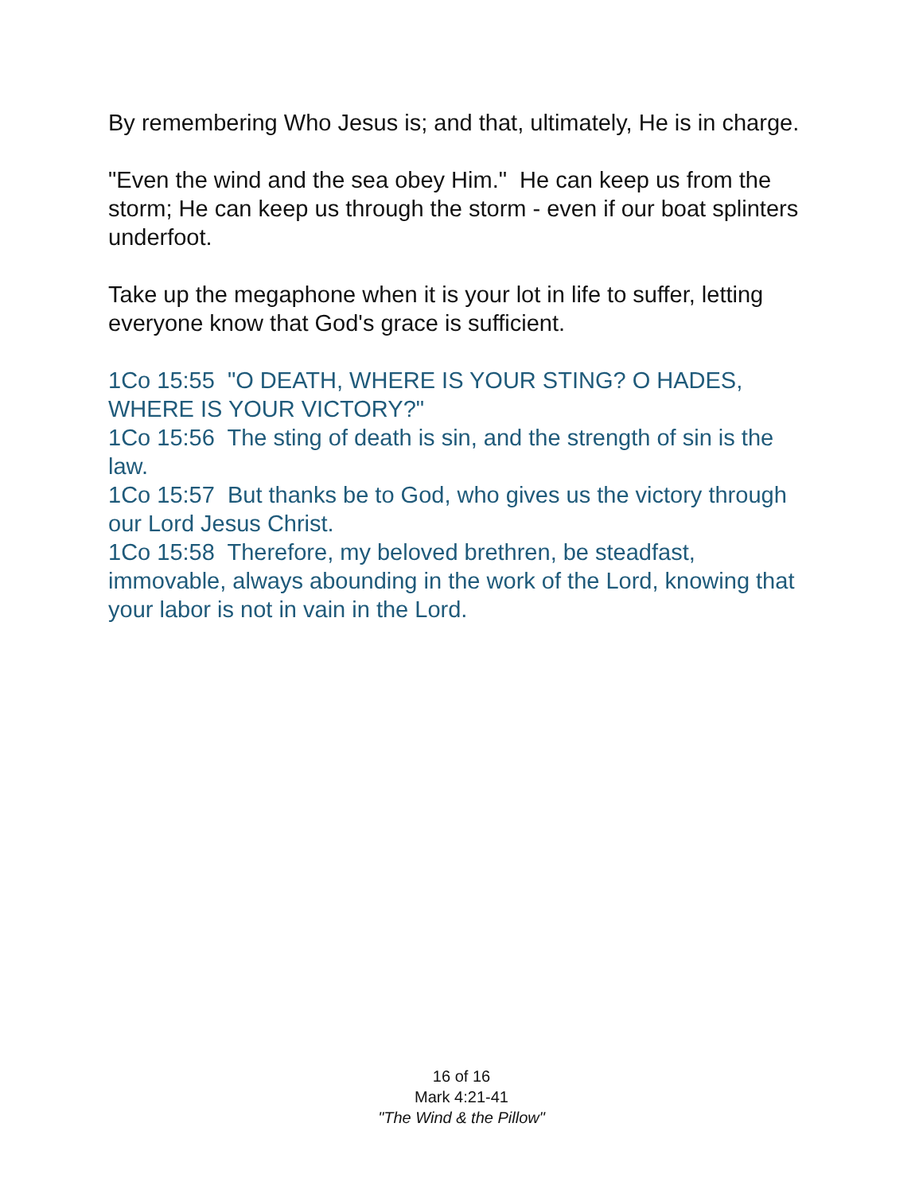By remembering Who Jesus is; and that, ultimately, He is in charge.
"Even the wind and the sea obey Him." He can keep us from the storm; He can keep us through the storm - even if our boat splinters underfoot.
Take up the megaphone when it is your lot in life to suffer, letting everyone know that God's grace is sufficient.
1Co 15:55 "O DEATH, WHERE IS YOUR STING? O HADES, WHERE IS YOUR VICTORY?"
1Co 15:56 The sting of death is sin, and the strength of sin is the law.
1Co 15:57 But thanks be to God, who gives us the victory through our Lord Jesus Christ.
1Co 15:58 Therefore, my beloved brethren, be steadfast, immovable, always abounding in the work of the Lord, knowing that your labor is not in vain in the Lord.
16 of 16
Mark 4:21-41
"The Wind & the Pillow"